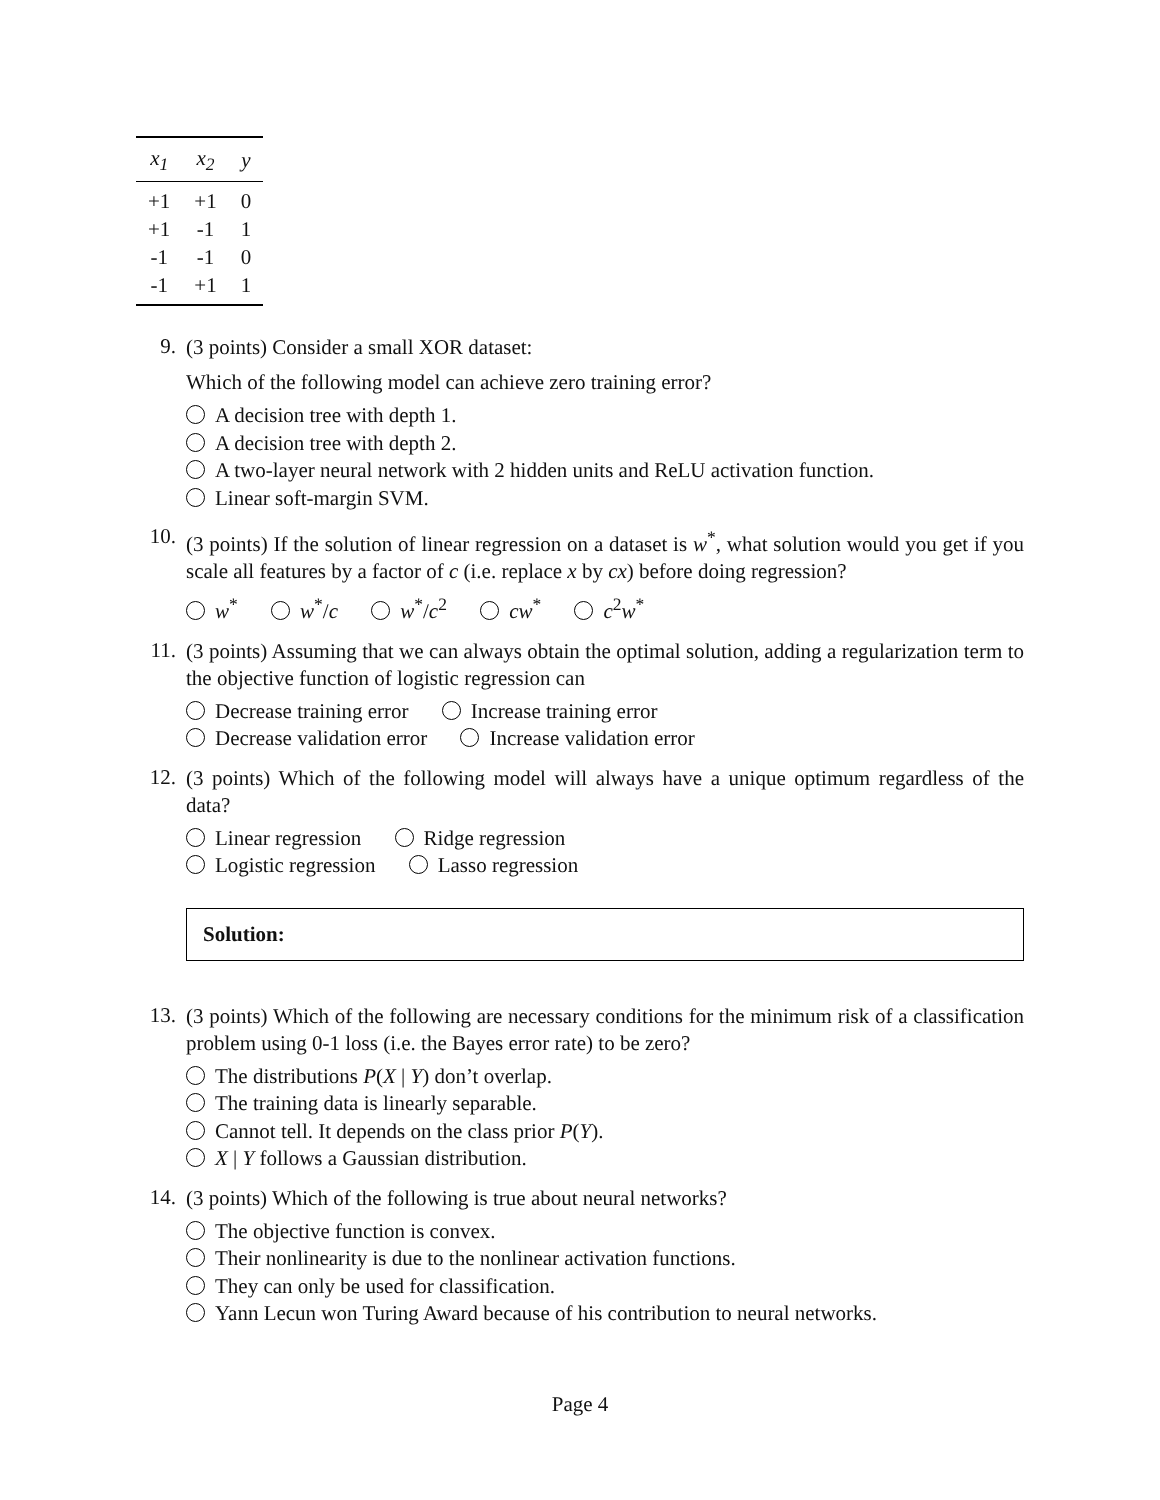| x<sub>1</sub> | x<sub>2</sub> | y |
| --- | --- | --- |
| +1 | +1 | 0 |
| +1 | -1 | 1 |
| -1 | -1 | 0 |
| -1 | +1 | 1 |
9.
(3 points) Consider a small XOR dataset:
Which of the following model can achieve zero training error?
A decision tree with depth 1.
A decision tree with depth 2.
A two-layer neural network with 2 hidden units and ReLU activation function.
Linear soft-margin SVM.
10.
(3 points) If the solution of linear regression on a dataset is w<sup>*</sup>, what solution would you get if you scale all features by a factor of c (i.e. replace x by cx) before doing regression?
w<sup>*</sup> w<sup>*</sup>/c w<sup>*</sup>/c<sup>2</sup> cw<sup>*</sup> c<sup>2</sup>w<sup>*</sup>
11.
(3 points) Assuming that we can always obtain the optimal solution, adding a regularization term to the objective function of logistic regression can
Decrease training error Increase training error
Decrease validation error Increase validation error
12.
(3 points) Which of the following model will always have a unique optimum regardless of the data?
Linear regression Ridge regression
Logistic regression Lasso regression
Solution:
13.
(3 points) Which of the following are necessary conditions for the minimum risk of a classification problem using 0-1 loss (i.e. the Bayes error rate) to be zero?
The distributions P(X | Y) don’t overlap.
The training data is linearly separable.
Cannot tell. It depends on the class prior P(Y).
X | Y follows a Gaussian distribution.
14.
(3 points) Which of the following is true about neural networks?
The objective function is convex.
Their nonlinearity is due to the nonlinear activation functions.
They can only be used for classification.
Yann Lecun won Turing Award because of his contribution to neural networks.
Page 4